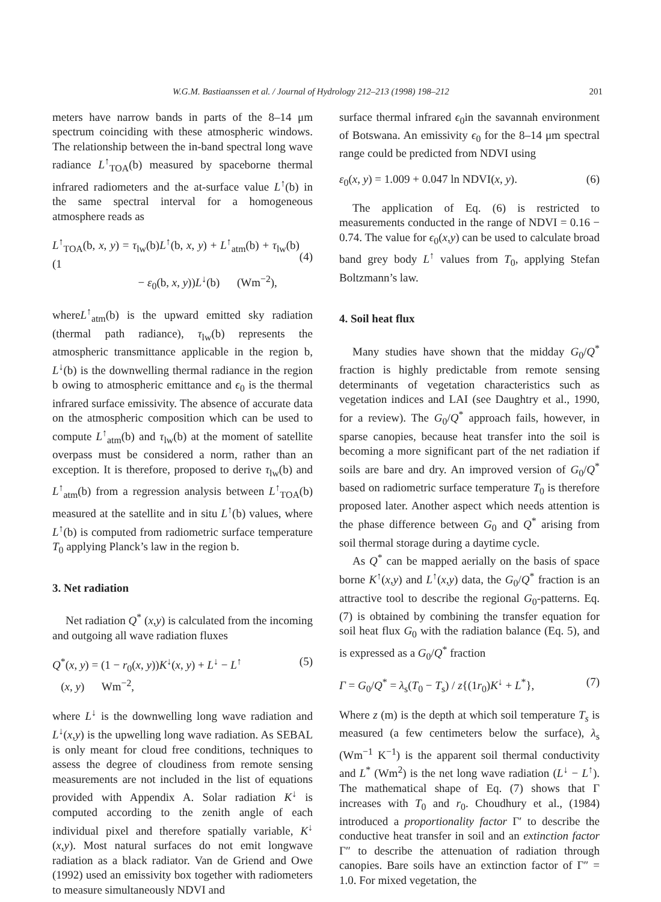W.G.M. Bastiaanssen et al. / Journal of Hydrology 212–213 (1998) 198–212 201
meters have narrow bands in parts of the 8–14 μm spectrum coinciding with these atmospheric windows. The relationship between the in-band spectral long wave radiance L<sup>↑</sup><sub>TOA</sub>(b) measured by spaceborne thermal infrared radiometers and the at-surface value L<sup>↑</sup>(b) in the same spectral interval for a homogeneous atmosphere reads as
L<sup>↑</sup><sub>TOA</sub>(b, x, y) = τ<sub>lw</sub>(b)L<sup>↑</sup>(b, x, y) + L<sup>↑</sup><sub>atm</sub>(b) + τ<sub>lw</sub>(b)(1
− ε<sub>0</sub>(b, x, y))L<sup>↓</sup>(b) (Wm<sup>−2</sup>),
(4)
whereL<sup>↑</sup><sub>atm</sub>(b) is the upward emitted sky radiation (thermal path radiance), τ<sub>lw</sub>(b) represents the atmospheric transmittance applicable in the region b, L<sup>↓</sup>(b) is the downwelling thermal radiance in the region b owing to atmospheric emittance and ϵ<sub>0</sub> is the thermal infrared surface emissivity. The absence of accurate data on the atmospheric composition which can be used to compute L<sup>↑</sup><sub>atm</sub>(b) and τ<sub>lw</sub>(b) at the moment of satellite overpass must be considered a norm, rather than an exception. It is therefore, proposed to derive τ<sub>lw</sub>(b) and L<sup>↑</sup><sub>atm</sub>(b) from a regression analysis between L<sup>↑</sup><sub>TOA</sub>(b) measured at the satellite and in situ L<sup>↑</sup>(b) values, where L<sup>↑</sup>(b) is computed from radiometric surface temperature T<sub>0</sub> applying Planck’s law in the region b.
3. Net radiation
Net radiation Q<sup>*</sup> (x,y) is calculated from the incoming and outgoing all wave radiation fluxes
Q<sup>*</sup>(x, y) = (1 − r<sub>0</sub>(x, y))K<sup>↓</sup>(x, y) + L<sup>↓</sup> − L<sup>↑</sup>
(x, y) Wm<sup>−2</sup>, (5)
where L<sup>↓</sup> is the downwelling long wave radiation and L<sup>↓</sup>(x,y) is the upwelling long wave radiation. As SEBAL is only meant for cloud free conditions, techniques to assess the degree of cloudiness from remote sensing measurements are not included in the list of equations provided with Appendix A. Solar radiation K<sup>↓</sup> is computed according to the zenith angle of each individual pixel and therefore spatially variable, K<sup>↓</sup> (x,y). Most natural surfaces do not emit longwave radiation as a black radiator. Van de Griend and Owe (1992) used an emissivity box together with radiometers to measure simultaneously NDVI and
surface thermal infrared ϵ<sub>0</sub>in the savannah environment of Botswana. An emissivity ϵ<sub>0</sub> for the 8–14 μm spectral range could be predicted from NDVI using
ε<sub>0</sub>(x, y) = 1.009 + 0.047 ln NDVI(x, y). (6)
The application of Eq. (6) is restricted to measurements conducted in the range of NDVI = 0.16 − 0.74. The value for ϵ<sub>0</sub>(x,y) can be used to calculate broad band grey body L<sup>↑</sup> values from T<sub>0</sub>, applying Stefan Boltzmann’s law.
4. Soil heat flux
Many studies have shown that the midday G<sub>0</sub>/Q<sup>*</sup> fraction is highly predictable from remote sensing determinants of vegetation characteristics such as vegetation indices and LAI (see Daughtry et al., 1990, for a review). The G<sub>0</sub>/Q<sup>*</sup> approach fails, however, in sparse canopies, because heat transfer into the soil is becoming a more significant part of the net radiation if soils are bare and dry. An improved version of G<sub>0</sub>/Q<sup>*</sup> based on radiometric surface temperature T<sub>0</sub> is therefore proposed later. Another aspect which needs attention is the phase difference between G<sub>0</sub> and Q<sup>*</sup> arising from soil thermal storage during a daytime cycle.
As Q<sup>*</sup> can be mapped aerially on the basis of space borne K<sup>↑</sup>(x,y) and L<sup>↑</sup>(x,y) data, the G<sub>0</sub>/Q<sup>*</sup> fraction is an attractive tool to describe the regional G<sub>0</sub>-patterns. Eq. (7) is obtained by combining the transfer equation for soil heat flux G<sub>0</sub> with the radiation balance (Eq. 5), and is expressed as a G<sub>0</sub>/Q<sup>*</sup> fraction
Γ = G<sub>0</sub>/Q<sup>*</sup> = λ<sub>s</sub>(T<sub>0</sub> − T<sub>s</sub>) / z{(1r<sub>0</sub>)K<sup>↓</sup> + L<sup>*</sup>}, (7)
Where z (m) is the depth at which soil temperature T<sub>s</sub> is measured (a few centimeters below the surface), λ<sub>s</sub> (Wm<sup>−1</sup> K<sup>−1</sup>) is the apparent soil thermal conductivity and L<sup>*</sup> (Wm<sup>2</sup>) is the net long wave radiation (L<sup>↓</sup> − L<sup>↑</sup>). The mathematical shape of Eq. (7) shows that Γ increases with T<sub>0</sub> and r<sub>0</sub>. Choudhury et al., (1984) introduced a proportionality factor Γ′ to describe the conductive heat transfer in soil and an extinction factor Γ″ to describe the attenuation of radiation through canopies. Bare soils have an extinction factor of Γ″ = 1.0. For mixed vegetation, the